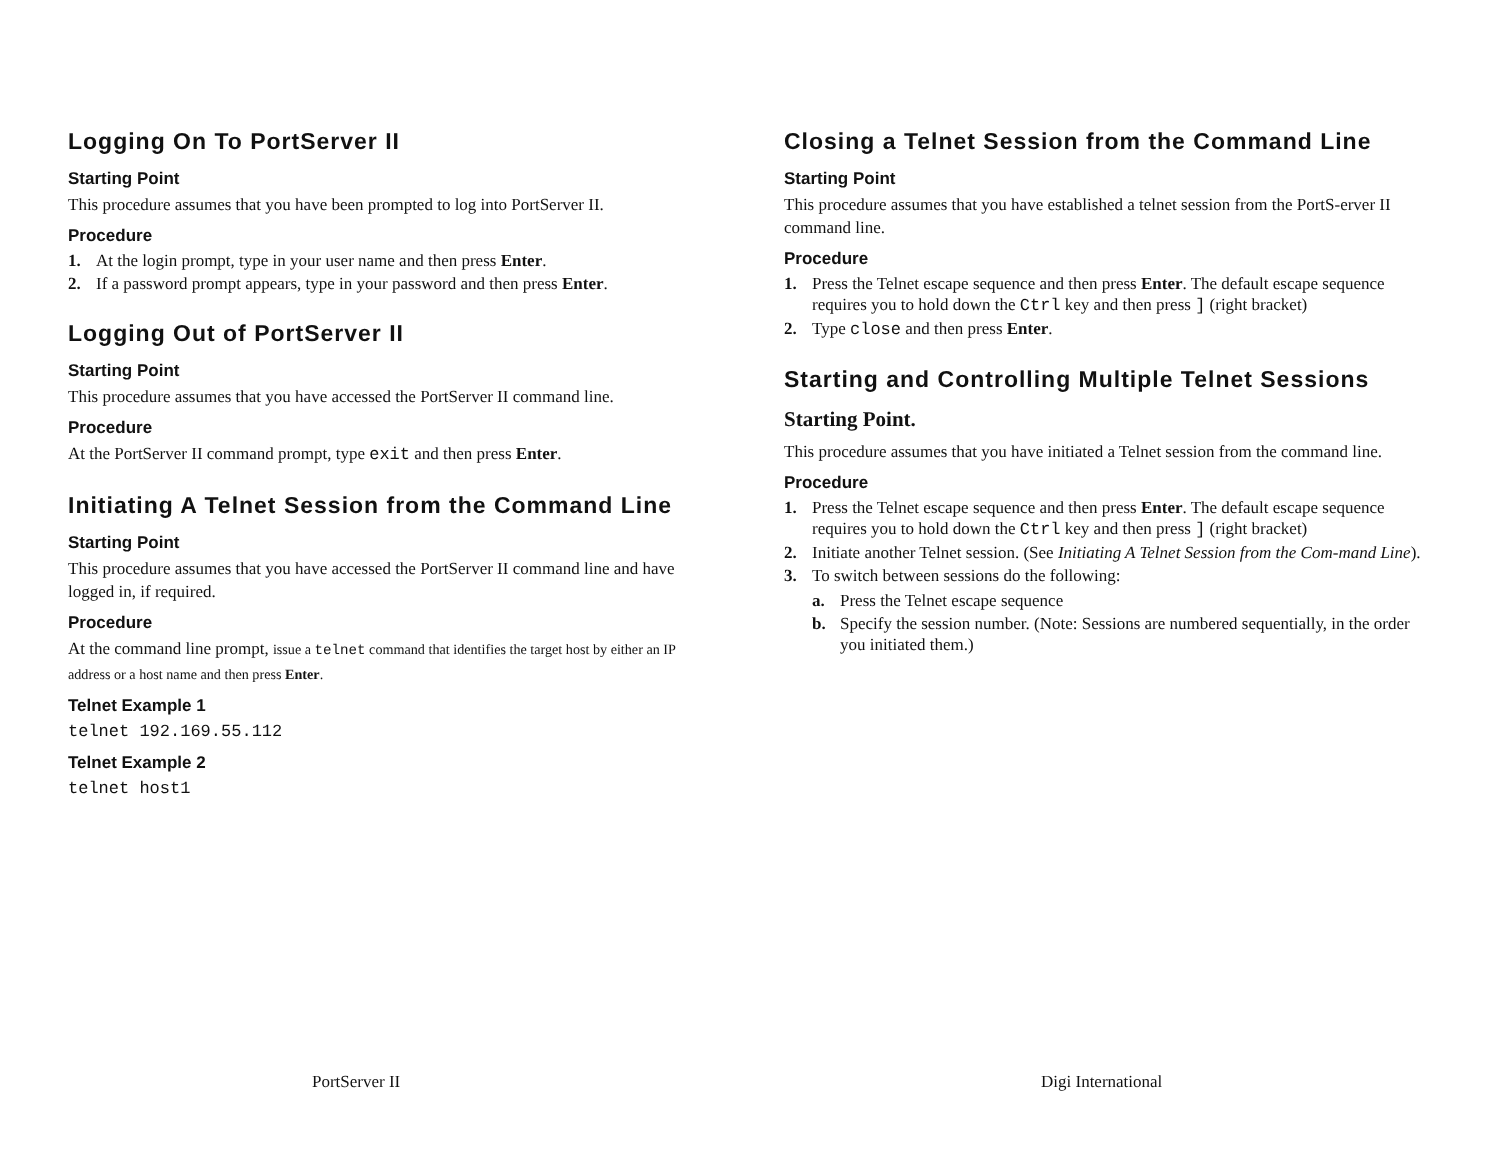Logging On To PortServer II
Starting Point
This procedure assumes that you have been prompted to log into PortServer II.
Procedure
1. At the login prompt, type in your user name and then press Enter.
2. If a password prompt appears, type in your password and then press Enter.
Logging Out of PortServer II
Starting Point
This procedure assumes that you have accessed the PortServer II command line.
Procedure
At the PortServer II command prompt, type exit and then press Enter.
Initiating A Telnet Session from the Command Line
Starting Point
This procedure assumes that you have accessed the PortServer II command line and have logged in, if required.
Procedure
At the command line prompt, issue a telnet command that identifies the target host by either an IP address or a host name and then press Enter.
Telnet Example 1
telnet 192.169.55.112
Telnet Example 2
telnet host1
Closing a Telnet Session from the Command Line
Starting Point
This procedure assumes that you have established a telnet session from the PortS-erver II command line.
Procedure
1. Press the Telnet escape sequence and then press Enter. The default escape sequence requires you to hold down the Ctrl key and then press ] (right bracket)
2. Type close and then press Enter.
Starting and Controlling Multiple Telnet Sessions
Starting Point.
This procedure assumes that you have initiated a Telnet session from the command line.
Procedure
1. Press the Telnet escape sequence and then press Enter. The default escape sequence requires you to hold down the Ctrl key and then press ] (right bracket)
2. Initiate another Telnet session. (See Initiating A Telnet Session from the Com-mand Line).
3. To switch between sessions do the following:
a. Press the Telnet escape sequence
b. Specify the session number. (Note: Sessions are numbered sequentially, in the order you initiated them.)
PortServer II Digi International